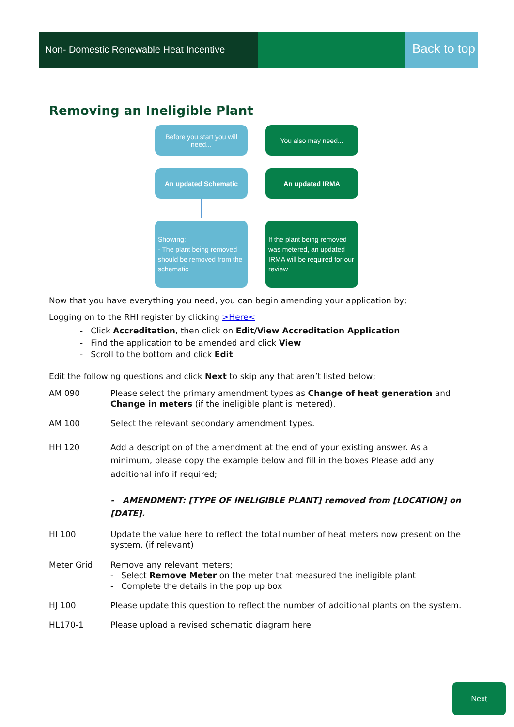Non- Domestic Renewable Heat Incentive
Back to top
Removing an Ineligible Plant
Before you start you will need...
You also may need...
An updated Schematic An updated IRMA
Showing:
- The plant being removed should be removed from the schematic
If the plant being removed was metered, an updated IRMA will be required for our review
Now that you have everything you need, you can begin amending your application by;
Logging on to the RHI register by clicking >Here<
- Click Accreditation, then click on Edit/View Accreditation Application
- Find the application to be amended and click View
- Scroll to the bottom and click Edit
Edit the following questions and click Next to skip any that aren’t listed below;
AM 090 Please select the primary amendment types as Change of heat generation and Change in meters (if the ineligible plant is metered).
AM 100 Select the relevant secondary amendment types.
HH 120 Add a description of the amendment at the end of your existing answer. As a minimum, please copy the example below and fill in the boxes Please add any additional info if required;
- AMENDMENT: [TYPE OF INELIGIBLE PLANT] removed from [LOCATION] on [DATE].
HI 100 Update the value here to reflect the total number of heat meters now present on the system. (if relevant)
Meter Grid Remove any relevant meters;
- Select Remove Meter on the meter that measured the ineligible plant
- Complete the details in the pop up box
HJ 100 Please update this question to reflect the number of additional plants on the system.
HL170-1 Please upload a revised schematic diagram here
Next